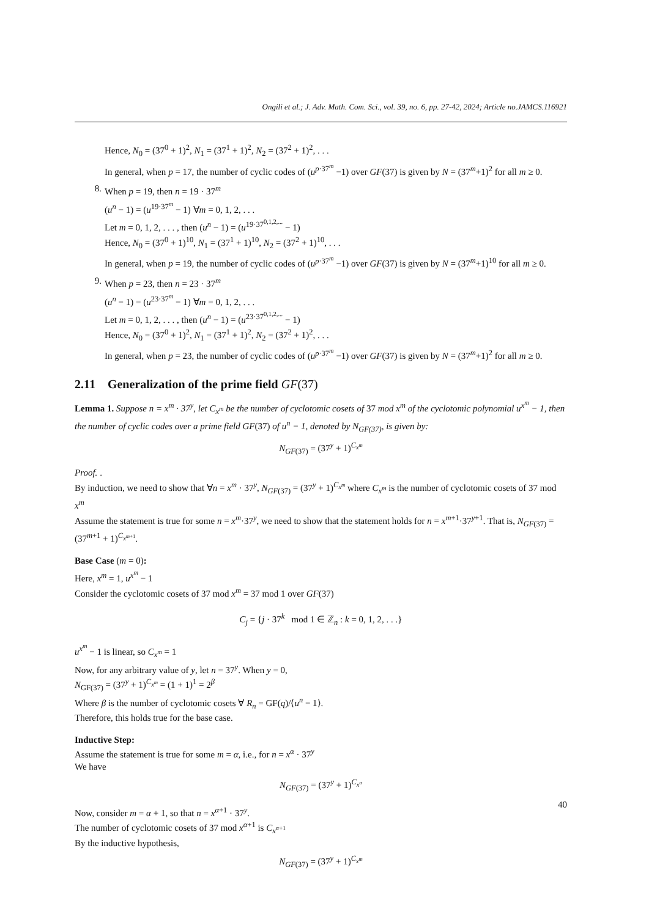Ongili et al.; J. Adv. Math. Com. Sci., vol. 39, no. 6, pp. 27-42, 2024; Article no.JAMCS.116921
Hence, N<sub>0</sub> = (37<sup>0</sup> + 1)<sup>2</sup>, N<sub>1</sub> = (37<sup>1</sup> + 1)<sup>2</sup>, N<sub>2</sub> = (37<sup>2</sup> + 1)<sup>2</sup>, . . .
In general, when p = 17, the number of cyclic codes of (u<sup>p·37<sup>m</sup></sup> −1) over GF(37) is given by N = (37<sup>m</sup>+1)<sup>2</sup> for all m ≥ 0.
8. When p = 19, then n = 19 · 37<sup>m</sup>
(u<sup>n</sup> − 1) = (u<sup>19·37<sup>m</sup></sup> − 1) ∀m = 0, 1, 2, . . .
Let m = 0, 1, 2, . . . , then (u<sup>n</sup> − 1) = (u<sup>19·37<sup>0,1,2,...</sup></sup> − 1)
Hence, N<sub>0</sub> = (37<sup>0</sup> + 1)<sup>10</sup>, N<sub>1</sub> = (37<sup>1</sup> + 1)<sup>10</sup>, N<sub>2</sub> = (37<sup>2</sup> + 1)<sup>10</sup>, . . .
In general, when p = 19, the number of cyclic codes of (u<sup>p·37<sup>m</sup></sup> −1) over GF(37) is given by N = (37<sup>m</sup>+1)<sup>10</sup> for all m ≥ 0.
9. When p = 23, then n = 23 · 37<sup>m</sup>
(u<sup>n</sup> − 1) = (u<sup>23·37<sup>m</sup></sup> − 1) ∀m = 0, 1, 2, . . .
Let m = 0, 1, 2, . . . , then (u<sup>n</sup> − 1) = (u<sup>23·37<sup>0,1,2,...</sup></sup> − 1)
Hence, N<sub>0</sub> = (37<sup>0</sup> + 1)<sup>2</sup>, N<sub>1</sub> = (37<sup>1</sup> + 1)<sup>2</sup>, N<sub>2</sub> = (37<sup>2</sup> + 1)<sup>2</sup>, . . .
In general, when p = 23, the number of cyclic codes of (u<sup>p·37<sup>m</sup></sup> −1) over GF(37) is given by N = (37<sup>m</sup>+1)<sup>2</sup> for all m ≥ 0.
2.11 Generalization of the prime field GF(37)
Lemma 1. Suppose n = x<sup>m</sup> · 37<sup>y</sup>, let C<sub>x<sup>m</sup></sub> be the number of cyclotomic cosets of 37 mod x<sup>m</sup> of the cyclotomic polynomial u<sup>x<sup>m</sup></sup> − 1, then the number of cyclic codes over a prime field GF(37) of u<sup>n</sup> − 1, denoted by N<sub>GF(37)</sub>, is given by:
N<sub>GF(37)</sub> = (37<sup>y</sup> + 1)<sup>C<sub>x<sup>m</sup></sub></sup>
Proof. .
By induction, we need to show that ∀n = x<sup>m</sup> · 37<sup>y</sup>, N<sub>GF(37)</sub> = (37<sup>y</sup> + 1)<sup>C<sub>x<sup>m</sup></sub></sup> where C<sub>x<sup>m</sup></sub> is the number of cyclotomic cosets of 37 mod x<sup>m</sup>
Assume the statement is true for some n = x<sup>m</sup>·37<sup>y</sup>, we need to show that the statement holds for n = x<sup>m+1</sup>·37<sup>y+1</sup>. That is, N<sub>GF(37)</sub> = (37<sup>m+1</sup> + 1)<sup>C<sub>x<sup>m+1</sup></sub></sup>.
Base Case (m = 0):
Here, x<sup>m</sup> = 1, u<sup>x<sup>m</sup></sup> − 1
Consider the cyclotomic cosets of 37 mod x<sup>m</sup> = 37 mod 1 over GF(37)
C<sub>j</sub> = {j · 37<sup>k</sup> mod 1 ∈ ℤ<sub>n</sub> : k = 0, 1, 2, . . .}
u<sup>x<sup>m</sup></sup> − 1 is linear, so C<sub>x<sup>m</sup></sub> = 1
Now, for any arbitrary value of y, let n = 37<sup>y</sup>. When y = 0,
N<sub>GF(37)</sub> = (37<sup>y</sup> + 1)<sup>C<sub>x<sup>m</sup></sub></sup> = (1 + 1)<sup>1</sup> = 2<sup>β</sup>
Where β is the number of cyclotomic cosets ∀ R<sub>n</sub> = GF(q)/⟨u<sup>n</sup> − 1⟩.
Therefore, this holds true for the base case.
Inductive Step:
Assume the statement is true for some m = α, i.e., for n = x<sup>α</sup> · 37<sup>y</sup>
We have
N<sub>GF(37)</sub> = (37<sup>y</sup> + 1)<sup>C<sub>x<sup>α</sup></sub></sup>
Now, consider m = α + 1, so that n = x<sup>α+1</sup> · 37<sup>y</sup>.
The number of cyclotomic cosets of 37 mod x<sup>α+1</sup> is C<sub>x<sup>α+1</sup></sub>
By the inductive hypothesis,
N<sub>GF(37)</sub> = (37<sup>y</sup> + 1)<sup>C<sub>x<sup>m</sup></sub></sup>
40